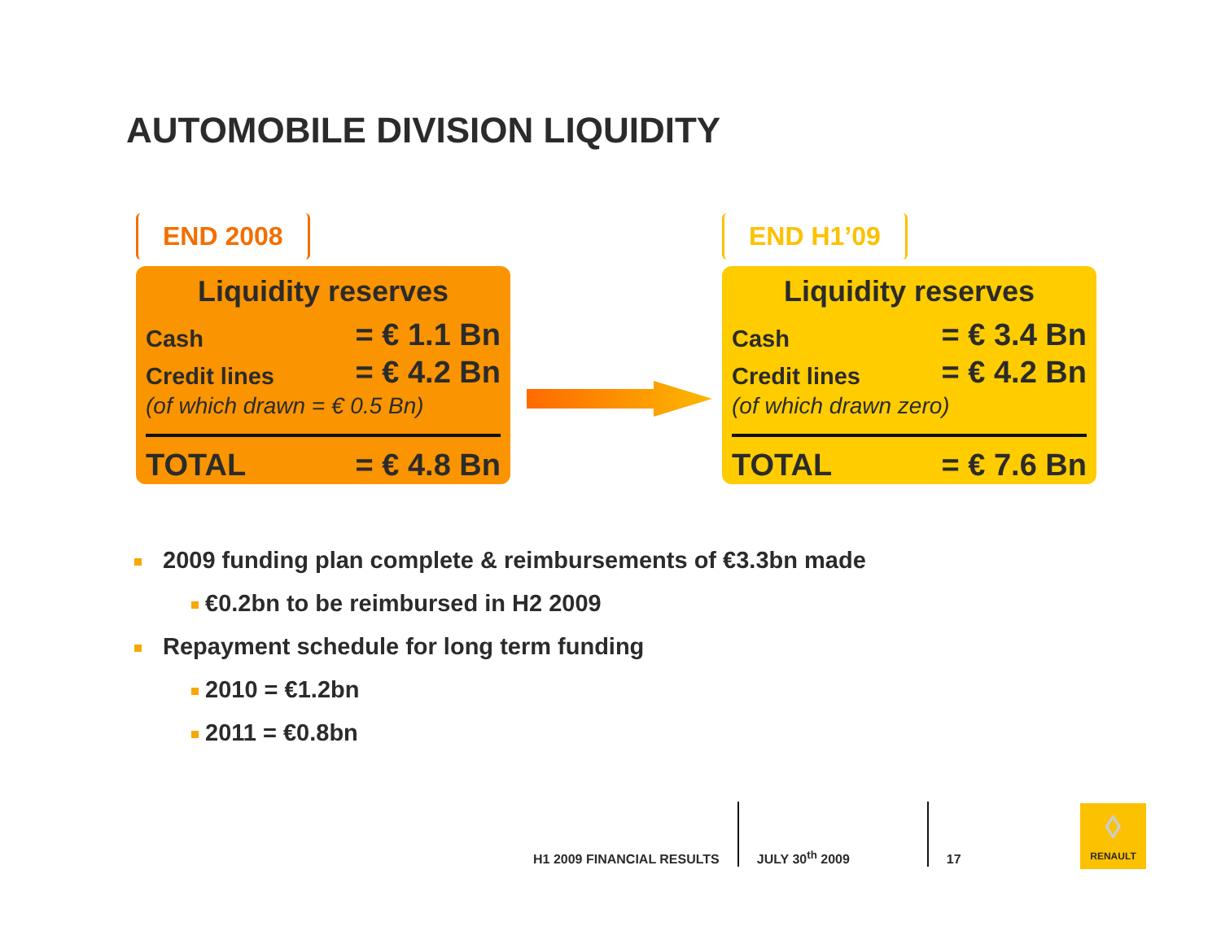AUTOMOBILE DIVISION LIQUIDITY
END 2008
Liquidity reserves
Cash = € 1.1 Bn
Credit lines = € 4.2 Bn
(of which drawn = € 0.5 Bn)
TOTAL = € 4.8 Bn
END H1’09
Liquidity reserves
Cash = € 3.4 Bn
Credit lines = € 4.2 Bn
(of which drawn zero)
TOTAL = € 7.6 Bn
2009 funding plan complete & reimbursements of €3.3bn made
€0.2bn to be reimbursed in H2 2009
Repayment schedule for long term funding
2010 = €1.2bn
2011 = €0.8bn
H1 2009 FINANCIAL RESULTS
JULY 30<sup>th</sup> 2009
17
◊
RENAULT